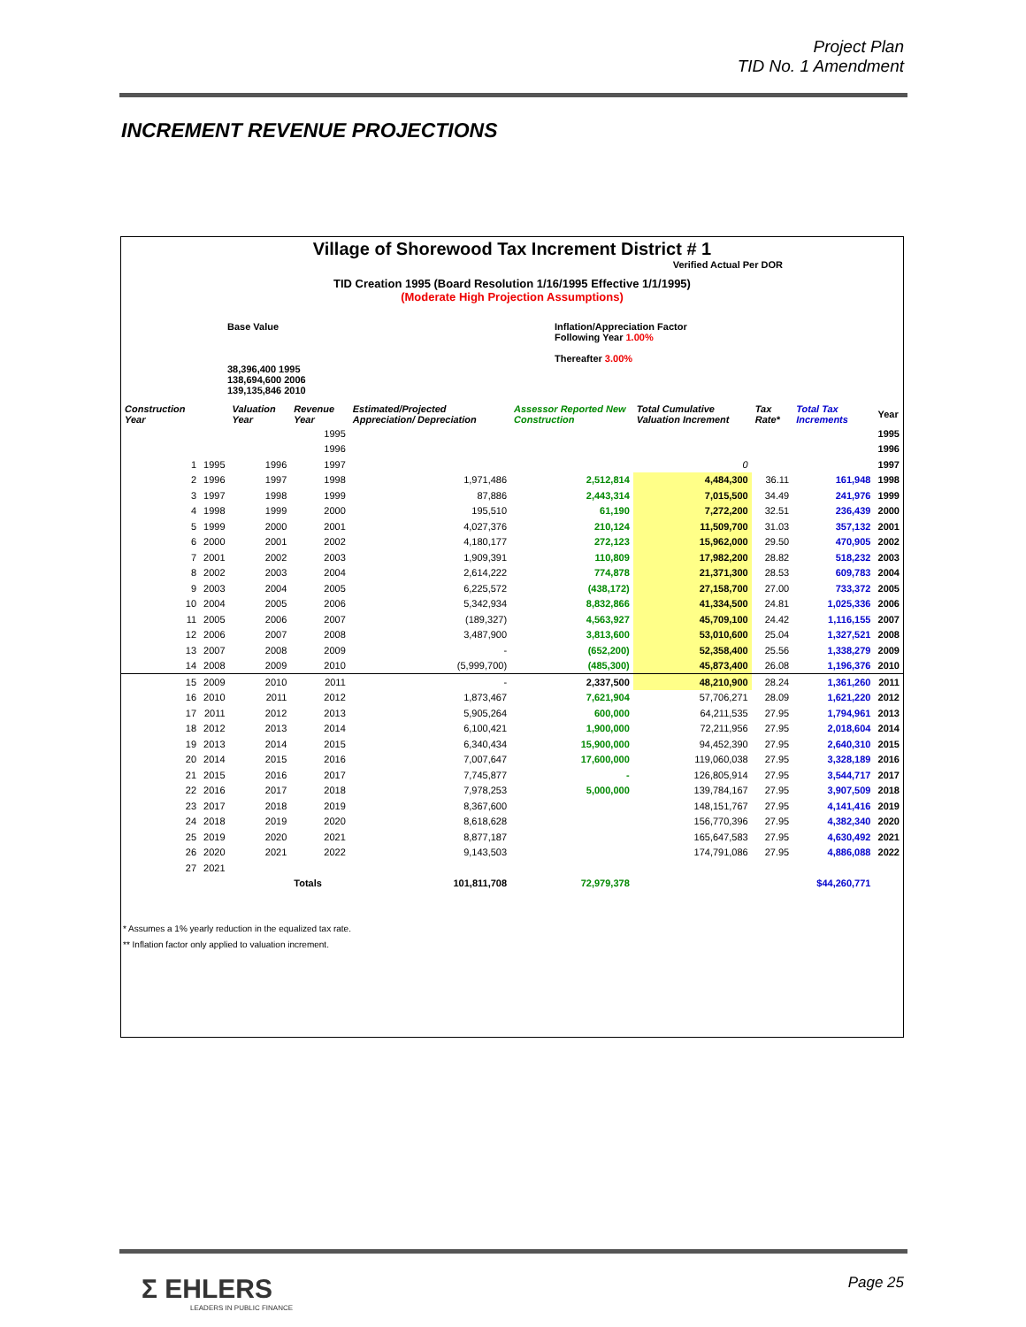Project Plan
TID No. 1 Amendment
INCREMENT REVENUE PROJECTIONS
Village of Shorewood Tax Increment District # 1
Verified Actual Per DOR
TID Creation 1995 (Board Resolution 1/16/1995 Effective 1/1/1995)
(Moderate High Projection Assumptions)
Base Value
38,396,400 1995
138,694,600 2006
139,135,846 2010
Inflation/Appreciation Factor
Following Year 1.00%
Thereafter 3.00%
| Construction Year | | Valuation Year | Revenue Year | Estimated/Projected Appreciation/ Depreciation | Assessor Reported New Construction | Total Cumulative Valuation Increment | Tax Rate* | Total Tax Increments | Year |
| --- | --- | --- | --- | --- | --- | --- | --- | --- | --- |
| | | | 1995 | | | | | | 1995 |
| | | | 1996 | | | | | | 1996 |
| 1 | 1995 | 1996 | 1997 | | | 0 | | | 1997 |
| 2 | 1996 | 1997 | 1998 | 1,971,486 | 2,512,814 | 4,484,300 | 36.11 | 161,948 | 1998 |
| 3 | 1997 | 1998 | 1999 | 87,886 | 2,443,314 | 7,015,500 | 34.49 | 241,976 | 1999 |
| 4 | 1998 | 1999 | 2000 | 195,510 | 61,190 | 7,272,200 | 32.51 | 236,439 | 2000 |
| 5 | 1999 | 2000 | 2001 | 4,027,376 | 210,124 | 11,509,700 | 31.03 | 357,132 | 2001 |
| 6 | 2000 | 2001 | 2002 | 4,180,177 | 272,123 | 15,962,000 | 29.50 | 470,905 | 2002 |
| 7 | 2001 | 2002 | 2003 | 1,909,391 | 110,809 | 17,982,200 | 28.82 | 518,232 | 2003 |
| 8 | 2002 | 2003 | 2004 | 2,614,222 | 774,878 | 21,371,300 | 28.53 | 609,783 | 2004 |
| 9 | 2003 | 2004 | 2005 | 6,225,572 | (438,172) | 27,158,700 | 27.00 | 733,372 | 2005 |
| 10 | 2004 | 2005 | 2006 | 5,342,934 | 8,832,866 | 41,334,500 | 24.81 | 1,025,336 | 2006 |
| 11 | 2005 | 2006 | 2007 | (189,327) | 4,563,927 | 45,709,100 | 24.42 | 1,116,155 | 2007 |
| 12 | 2006 | 2007 | 2008 | 3,487,900 | 3,813,600 | 53,010,600 | 25.04 | 1,327,521 | 2008 |
| 13 | 2007 | 2008 | 2009 | - | (652,200) | 52,358,400 | 25.56 | 1,338,279 | 2009 |
| 14 | 2008 | 2009 | 2010 | (5,999,700) | (485,300) | 45,873,400 | 26.08 | 1,196,376 | 2010 |
| 15 | 2009 | 2010 | 2011 | - | 2,337,500 | 48,210,900 | 28.24 | 1,361,260 | 2011 |
| 16 | 2010 | 2011 | 2012 | 1,873,467 | 7,621,904 | 57,706,271 | 28.09 | 1,621,220 | 2012 |
| 17 | 2011 | 2012 | 2013 | 5,905,264 | 600,000 | 64,211,535 | 27.95 | 1,794,961 | 2013 |
| 18 | 2012 | 2013 | 2014 | 6,100,421 | 1,900,000 | 72,211,956 | 27.95 | 2,018,604 | 2014 |
| 19 | 2013 | 2014 | 2015 | 6,340,434 | 15,900,000 | 94,452,390 | 27.95 | 2,640,310 | 2015 |
| 20 | 2014 | 2015 | 2016 | 7,007,647 | 17,600,000 | 119,060,038 | 27.95 | 3,328,189 | 2016 |
| 21 | 2015 | 2016 | 2017 | 7,745,877 | - | 126,805,914 | 27.95 | 3,544,717 | 2017 |
| 22 | 2016 | 2017 | 2018 | 7,978,253 | 5,000,000 | 139,784,167 | 27.95 | 3,907,509 | 2018 |
| 23 | 2017 | 2018 | 2019 | 8,367,600 | | 148,151,767 | 27.95 | 4,141,416 | 2019 |
| 24 | 2018 | 2019 | 2020 | 8,618,628 | | 156,770,396 | 27.95 | 4,382,340 | 2020 |
| 25 | 2019 | 2020 | 2021 | 8,877,187 | | 165,647,583 | 27.95 | 4,630,492 | 2021 |
| 26 | 2020 | 2021 | 2022 | 9,143,503 | | 174,791,086 | 27.95 | 4,886,088 | 2022 |
| 27 | 2021 | | | | | | | | |
| | | | Totals | 101,811,708 | 72,979,378 | | | $44,260,771 | |
* Assumes a 1% yearly reduction in the equalized tax rate.
** Inflation factor only applied to valuation increment.
Σ EHLERS
LEADERS IN PUBLIC FINANCE
Page 25